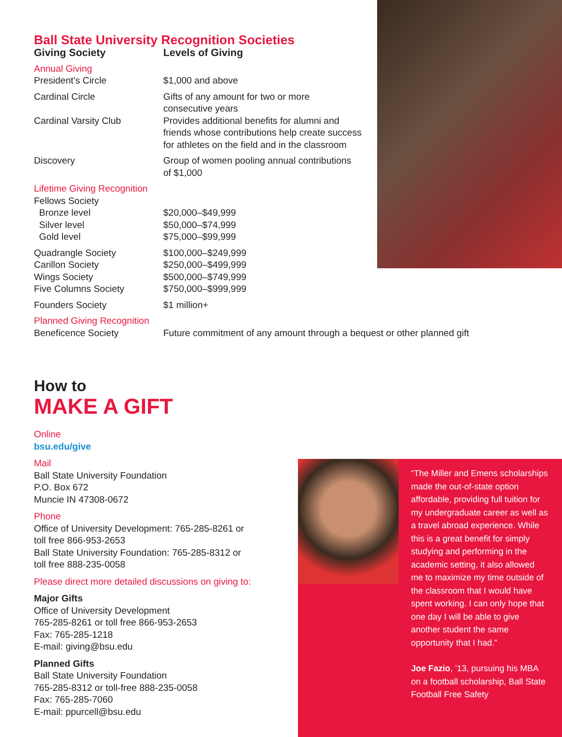Ball State University Recognition Societies
| Giving Society | Levels of Giving |
| --- | --- |
| Annual Giving President’s Circle | $1,000 and above |
| Cardinal Circle | Gifts of any amount for two or more consecutive years |
| Cardinal Varsity Club | Provides additional benefits for alumni and friends whose contributions help create success for athletes on the field and in the classroom |
| Discovery | Group of women pooling annual contributions of $1,000 |
| Lifetime Giving Recognition Fellows Society Bronze level Silver level Gold level | $20,000–$49,999 $50,000–$74,999 $75,000–$99,999 |
| Quadrangle Society Carillon Society Wings Society Five Columns Society | $100,000–$249,999 $250,000–$499,999 $500,000–$749,999 $750,000–$999,999 |
| Founders Society | $1 million+ |
| Planned Giving Recognition Beneficence Society | Future commitment of any amount through a bequest or other planned gift |
How to
MAKE A GIFT
Online
bsu.edu/give
Mail
Ball State University Foundation
P.O. Box 672
Muncie IN 47308-0672
Phone
Office of University Development: 765-285-8261 or
toll free 866-953-2653
Ball State University Foundation: 765-285-8312 or
toll free 888-235-0058
Please direct more detailed discussions on giving to:
Major Gifts
Office of University Development
765-285-8261 or toll free 866-953-2653
Fax: 765-285-1218
E-mail: giving@bsu.edu
Planned Gifts
Ball State University Foundation
765-285-8312 or toll-free 888-235-0058
Fax: 765-285-7060
E-mail: ppurcell@bsu.edu
“The Miller and Emens scholarships made the out-of-state option affordable, providing full tuition for my undergraduate career as well as a travel abroad experience. While this is a great benefit for simply studying and performing in the academic setting, it also allowed me to maximize my time outside of the classroom that I would have spent working. I can only hope that one day I will be able to give another student the same opportunity that I had.”
Joe Fazio, ’13, pursuing his MBA on a football scholarship, Ball State Football Free Safety